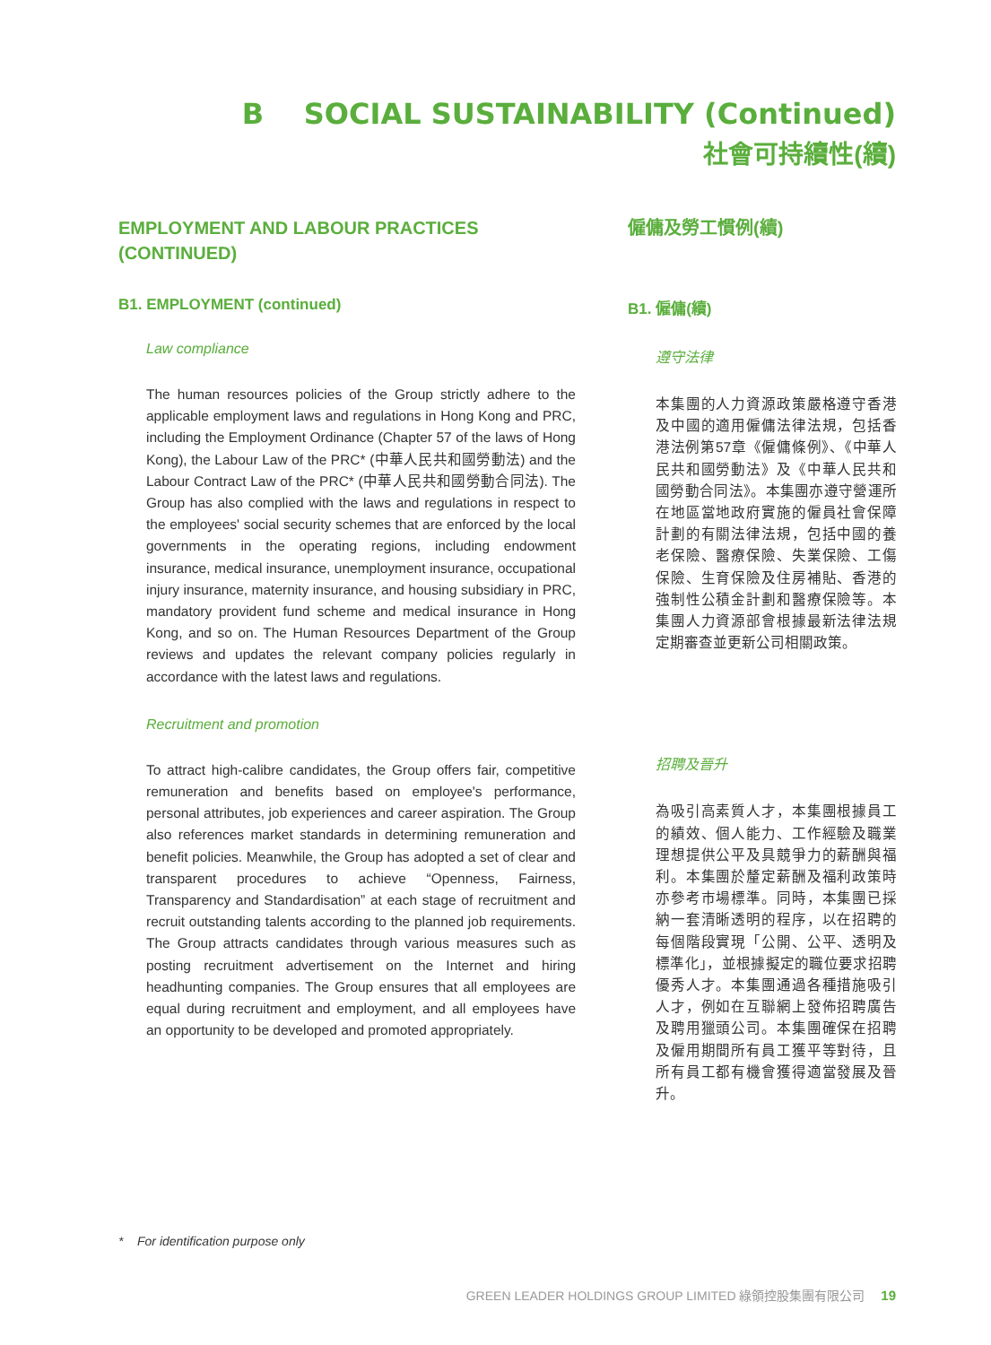B SOCIAL SUSTAINABILITY (Continued)
社會可持續性(續)
EMPLOYMENT AND LABOUR PRACTICES (CONTINUED)
B1. EMPLOYMENT (continued)
Law compliance
The human resources policies of the Group strictly adhere to the applicable employment laws and regulations in Hong Kong and PRC, including the Employment Ordinance (Chapter 57 of the laws of Hong Kong), the Labour Law of the PRC* (中華人民共和國勞動法) and the Labour Contract Law of the PRC* (中華人民共和國勞動合同法). The Group has also complied with the laws and regulations in respect to the employees' social security schemes that are enforced by the local governments in the operating regions, including endowment insurance, medical insurance, unemployment insurance, occupational injury insurance, maternity insurance, and housing subsidiary in PRC, mandatory provident fund scheme and medical insurance in Hong Kong, and so on. The Human Resources Department of the Group reviews and updates the relevant company policies regularly in accordance with the latest laws and regulations.
Recruitment and promotion
To attract high-calibre candidates, the Group offers fair, competitive remuneration and benefits based on employee's performance, personal attributes, job experiences and career aspiration. The Group also references market standards in determining remuneration and benefit policies. Meanwhile, the Group has adopted a set of clear and transparent procedures to achieve “Openness, Fairness, Transparency and Standardisation” at each stage of recruitment and recruit outstanding talents according to the planned job requirements. The Group attracts candidates through various measures such as posting recruitment advertisement on the Internet and hiring headhunting companies. The Group ensures that all employees are equal during recruitment and employment, and all employees have an opportunity to be developed and promoted appropriately.
僱傭及勞工慣例(續)
B1. 僱傭(續)
遵守法律
本集團的人力資源政策嚴格遵守香港及中國的適用僱傭法律法規，包括香港法例第57章《僱傭條例》、《中華人民共和國勞動法》及《中華人民共和國勞動合同法》。本集團亦遵守營運所在地區當地政府實施的僱員社會保障計劃的有關法律法規，包括中國的養老保險、醫療保險、失業保險、工傷保險、生育保險及住房補貼、香港的強制性公積金計劃和醫療保險等。本集團人力資源部會根據最新法律法規定期審查並更新公司相關政策。
招聘及晉升
為吸引高素質人才，本集團根據員工的績效、個人能力、工作經驗及職業理想提供公平及具競爭力的薪酬與福利。本集團於釐定薪酬及福利政策時亦參考市場標準。同時，本集團已採納一套清晰透明的程序，以在招聘的每個階段實現「公開、公平、透明及標準化」，並根據擬定的職位要求招聘優秀人才。本集團通過各種措施吸引人才，例如在互聯網上發佈招聘廣告及聘用獵頭公司。本集團確保在招聘及僱用期間所有員工獲平等對待，且所有員工都有機會獲得適當發展及晉升。
* For identification purpose only
GREEN LEADER HOLDINGS GROUP LIMITED 綠領控股集團有限公司 19